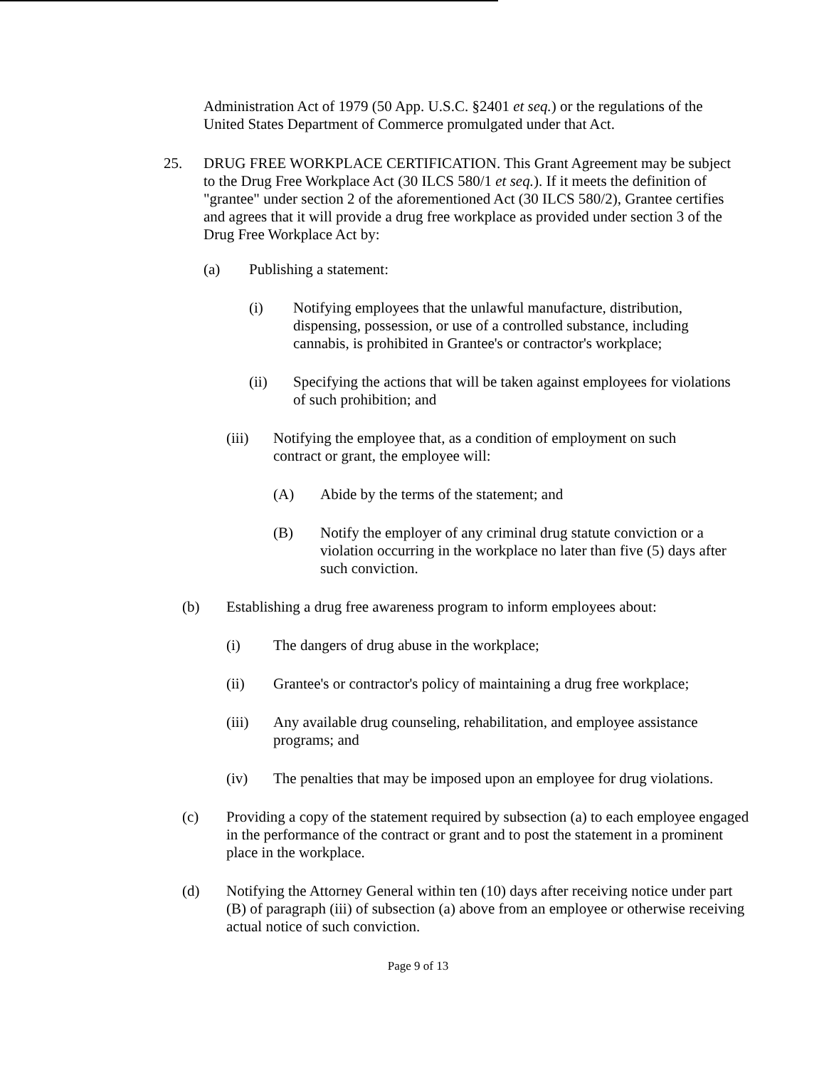Administration Act of 1979 (50 App. U.S.C. §2401 et seq.) or the regulations of the United States Department of Commerce promulgated under that Act.
25. DRUG FREE WORKPLACE CERTIFICATION. This Grant Agreement may be subject to the Drug Free Workplace Act (30 ILCS 580/1 et seq.). If it meets the definition of "grantee" under section 2 of the aforementioned Act (30 ILCS 580/2), Grantee certifies and agrees that it will provide a drug free workplace as provided under section 3 of the Drug Free Workplace Act by:
(a) Publishing a statement:
(i) Notifying employees that the unlawful manufacture, distribution, dispensing, possession, or use of a controlled substance, including cannabis, is prohibited in Grantee's or contractor's workplace;
(ii) Specifying the actions that will be taken against employees for violations of such prohibition; and
(iii) Notifying the employee that, as a condition of employment on such contract or grant, the employee will:
(A) Abide by the terms of the statement; and
(B) Notify the employer of any criminal drug statute conviction or a violation occurring in the workplace no later than five (5) days after such conviction.
(b) Establishing a drug free awareness program to inform employees about:
(i) The dangers of drug abuse in the workplace;
(ii) Grantee's or contractor's policy of maintaining a drug free workplace;
(iii) Any available drug counseling, rehabilitation, and employee assistance programs; and
(iv) The penalties that may be imposed upon an employee for drug violations.
(c) Providing a copy of the statement required by subsection (a) to each employee engaged in the performance of the contract or grant and to post the statement in a prominent place in the workplace.
(d) Notifying the Attorney General within ten (10) days after receiving notice under part (B) of paragraph (iii) of subsection (a) above from an employee or otherwise receiving actual notice of such conviction.
Page 9 of 13